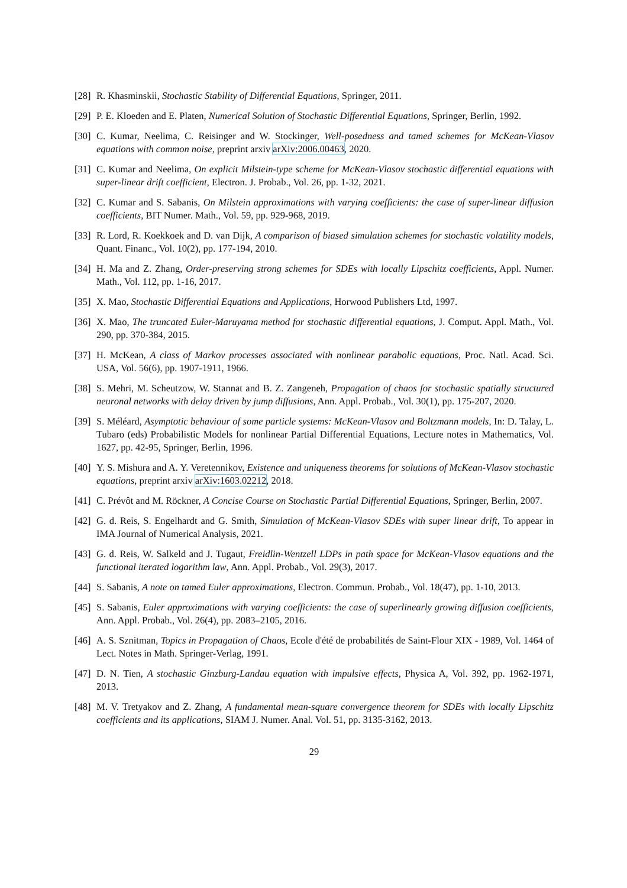[28]
R. Khasminskii, Stochastic Stability of Differential Equations, Springer, 2011.
[29]
P. E. Kloeden and E. Platen, Numerical Solution of Stochastic Differential Equations, Springer, Berlin, 1992.
[30]
C. Kumar, Neelima, C. Reisinger and W. Stockinger, Well-posedness and tamed schemes for McKean-Vlasov equations with common noise, preprint arxiv arXiv:2006.00463, 2020.
[31]
C. Kumar and Neelima, On explicit Milstein-type scheme for McKean-Vlasov stochastic differential equations with super-linear drift coefficient, Electron. J. Probab., Vol. 26, pp. 1-32, 2021.
[32]
C. Kumar and S. Sabanis, On Milstein approximations with varying coefficients: the case of super-linear diffusion coefficients, BIT Numer. Math., Vol. 59, pp. 929-968, 2019.
[33]
R. Lord, R. Koekkoek and D. van Dijk, A comparison of biased simulation schemes for stochastic volatility models, Quant. Financ., Vol. 10(2), pp. 177-194, 2010.
[34]
H. Ma and Z. Zhang, Order-preserving strong schemes for SDEs with locally Lipschitz coefficients, Appl. Numer. Math., Vol. 112, pp. 1-16, 2017.
[35]
X. Mao, Stochastic Differential Equations and Applications, Horwood Publishers Ltd, 1997.
[36]
X. Mao, The truncated Euler-Maruyama method for stochastic differential equations, J. Comput. Appl. Math., Vol. 290, pp. 370-384, 2015.
[37]
H. McKean, A class of Markov processes associated with nonlinear parabolic equations, Proc. Natl. Acad. Sci. USA, Vol. 56(6), pp. 1907-1911, 1966.
[38]
S. Mehri, M. Scheutzow, W. Stannat and B. Z. Zangeneh, Propagation of chaos for stochastic spatially structured neuronal networks with delay driven by jump diffusions, Ann. Appl. Probab., Vol. 30(1), pp. 175-207, 2020.
[39]
S. Méléard, Asymptotic behaviour of some particle systems: McKean-Vlasov and Boltzmann models, In: D. Talay, L. Tubaro (eds) Probabilistic Models for nonlinear Partial Differential Equations, Lecture notes in Mathematics, Vol. 1627, pp. 42-95, Springer, Berlin, 1996.
[40]
Y. S. Mishura and A. Y. Veretennikov, Existence and uniqueness theorems for solutions of McKean-Vlasov stochastic equations, preprint arxiv arXiv:1603.02212, 2018.
[41]
C. Prévôt and M. Röckner, A Concise Course on Stochastic Partial Differential Equations, Springer, Berlin, 2007.
[42]
G. d. Reis, S. Engelhardt and G. Smith, Simulation of McKean-Vlasov SDEs with super linear drift, To appear in IMA Journal of Numerical Analysis, 2021.
[43]
G. d. Reis, W. Salkeld and J. Tugaut, Freidlin-Wentzell LDPs in path space for McKean-Vlasov equations and the functional iterated logarithm law, Ann. Appl. Probab., Vol. 29(3), 2017.
[44]
S. Sabanis, A note on tamed Euler approximations, Electron. Commun. Probab., Vol. 18(47), pp. 1-10, 2013.
[45]
S. Sabanis, Euler approximations with varying coefficients: the case of superlinearly growing diffusion coefficients, Ann. Appl. Probab., Vol. 26(4), pp. 2083–2105, 2016.
[46]
A. S. Sznitman, Topics in Propagation of Chaos, Ecole d'été de probabilités de Saint-Flour XIX - 1989, Vol. 1464 of Lect. Notes in Math. Springer-Verlag, 1991.
[47]
D. N. Tien, A stochastic Ginzburg-Landau equation with impulsive effects, Physica A, Vol. 392, pp. 1962-1971, 2013.
[48]
M. V. Tretyakov and Z. Zhang, A fundamental mean-square convergence theorem for SDEs with locally Lipschitz coefficients and its applications, SIAM J. Numer. Anal. Vol. 51, pp. 3135-3162, 2013.
29